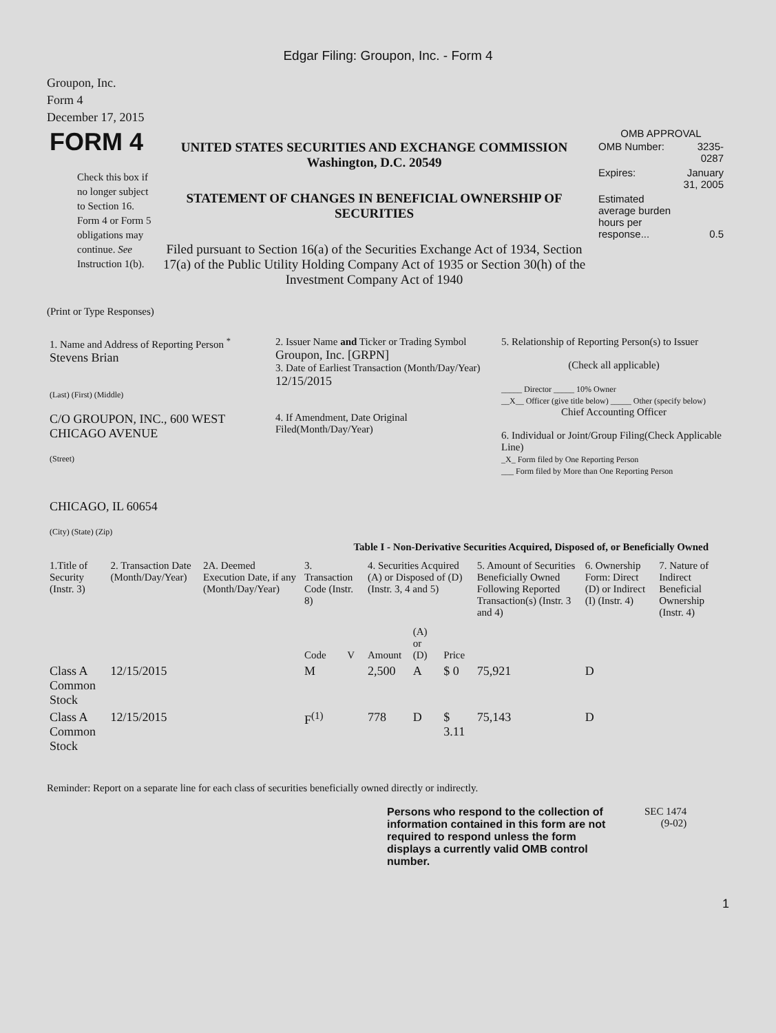Edgar Filing: Groupon, Inc. - Form 4
Groupon, Inc.
Form 4
December 17, 2015
| FORM 4 Check this box if no longer subject to Section 16. Form 4 or Form 5 obligations may continue. See Instruction 1(b). | UNITED STATES SECURITIES AND EXCHANGE COMMISSION Washington, D.C. 20549 STATEMENT OF CHANGES IN BENEFICIAL OWNERSHIP OF SECURITIES Filed pursuant to Section 16(a) of the Securities Exchange Act of 1934, Section 17(a) of the Public Utility Holding Company Act of 1935 or Section 30(h) of the Investment Company Act of 1940 | OMB APPROVAL / OMB Number: / 3235-0287 / / Expires: / January 31, 2005 / / Estimated average burden hours per response... / 0.5 / |
(Print or Type Responses)
| 1. Name and Address of Reporting Person <sup>*</sup> Stevens Brian (Last) (First) (Middle) C/O GROUPON, INC., 600 WEST CHICAGO AVENUE (Street) CHICAGO, IL 60654 (City) (State) (Zip) | 2. Issuer Name and Ticker or Trading Symbol Groupon, Inc. [GRPN] 3. Date of Earliest Transaction (Month/Day/Year) 12/15/2015 4. If Amendment, Date Original Filed(Month/Day/Year) | 5. Relationship of Reporting Person(s) to Issuer (Check all applicable) _____ Director _____ 10% Owner __X__ Officer (give title below) _____ Other (specify below) Chief Accounting Officer 6. Individual or Joint/Group Filing(Check Applicable Line) _X_ Form filed by One Reporting Person ___ Form filed by More than One Reporting Person |
Table I - Non-Derivative Securities Acquired, Disposed of, or Beneficially Owned
| 1.Title of Security (Instr. 3) | 2. Transaction Date (Month/Day/Year) | 2A. Deemed Execution Date, if any (Month/Day/Year) | 3. Transaction Code (Instr. 8) | | 4. Securities Acquired (A) or Disposed of (D) (Instr. 3, 4 and 5) | | | 5. Amount of Securities Beneficially Owned Following Reported Transaction(s) (Instr. 3 and 4) | 6. Ownership Form: Direct (D) or Indirect (I) (Instr. 4) | 7. Nature of Indirect Beneficial Ownership (Instr. 4) |
| --- | --- | --- | --- | --- | --- | --- | --- | --- | --- | --- |
| | | | Code | V | Amount | (A) or (D) | Price | | | |
| Class A Common Stock | 12/15/2015 | | M | | 2,500 | A | $ 0 | 75,921 | D | |
| Class A Common Stock | 12/15/2015 | | F<sup>(1)</sup> | | 778 | D | $ 3.11 | 75,143 | D | |
Reminder: Report on a separate line for each class of securities beneficially owned directly or indirectly.
| Persons who respond to the collection of information contained in this form are not required to respond unless the form displays a currently valid OMB control number. | SEC 1474 (9-02) |
1